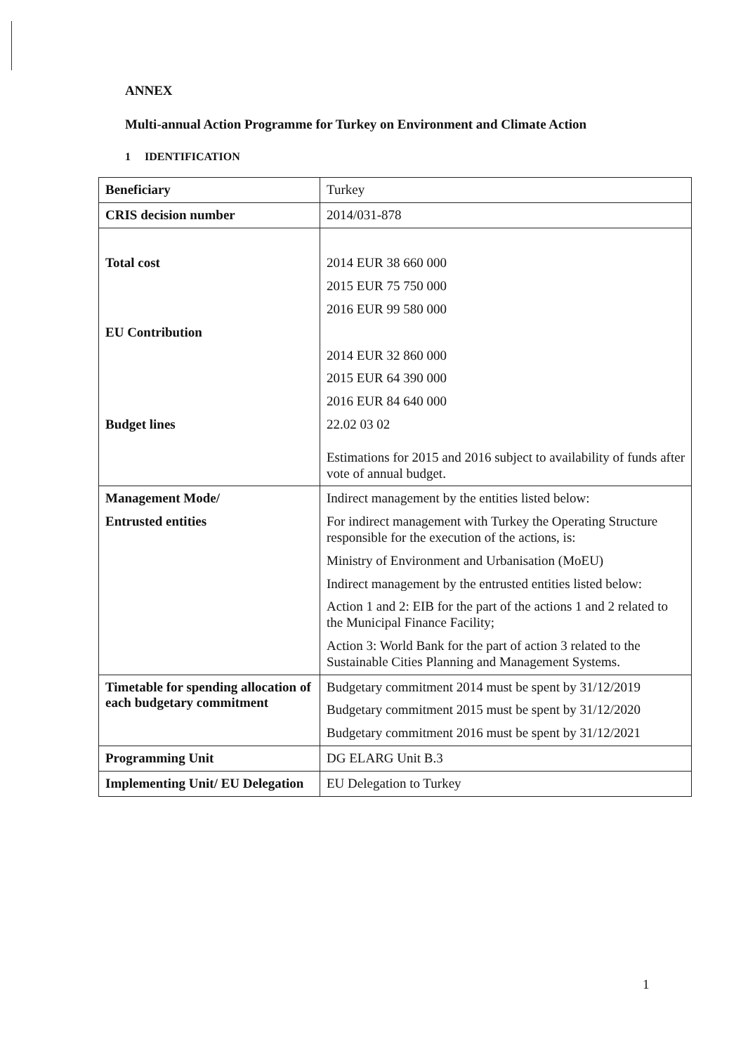ANNEX
Multi-annual Action Programme for Turkey on Environment and Climate Action
1 IDENTIFICATION
| Beneficiary | Turkey |
| CRIS decision number | 2014/031-878 |
| Total cost EU Contribution Budget lines | 2014 EUR 38 660 000 2015 EUR 75 750 000 2016 EUR 99 580 000 2014 EUR 32 860 000 2015 EUR 64 390 000 2016 EUR 84 640 000 22.02 03 02 Estimations for 2015 and 2016 subject to availability of funds after vote of annual budget. |
| Management Mode/ Entrusted entities | Indirect management by the entities listed below: For indirect management with Turkey the Operating Structure responsible for the execution of the actions, is: Ministry of Environment and Urbanisation (MoEU) Indirect management by the entrusted entities listed below: Action 1 and 2: EIB for the part of the actions 1 and 2 related to the Municipal Finance Facility; Action 3: World Bank for the part of action 3 related to the Sustainable Cities Planning and Management Systems. |
| Timetable for spending allocation of each budgetary commitment | Budgetary commitment 2014 must be spent by 31/12/2019 Budgetary commitment 2015 must be spent by 31/12/2020 Budgetary commitment 2016 must be spent by 31/12/2021 |
| Programming Unit | DG ELARG Unit B.3 |
| Implementing Unit/ EU Delegation | EU Delegation to Turkey |
1